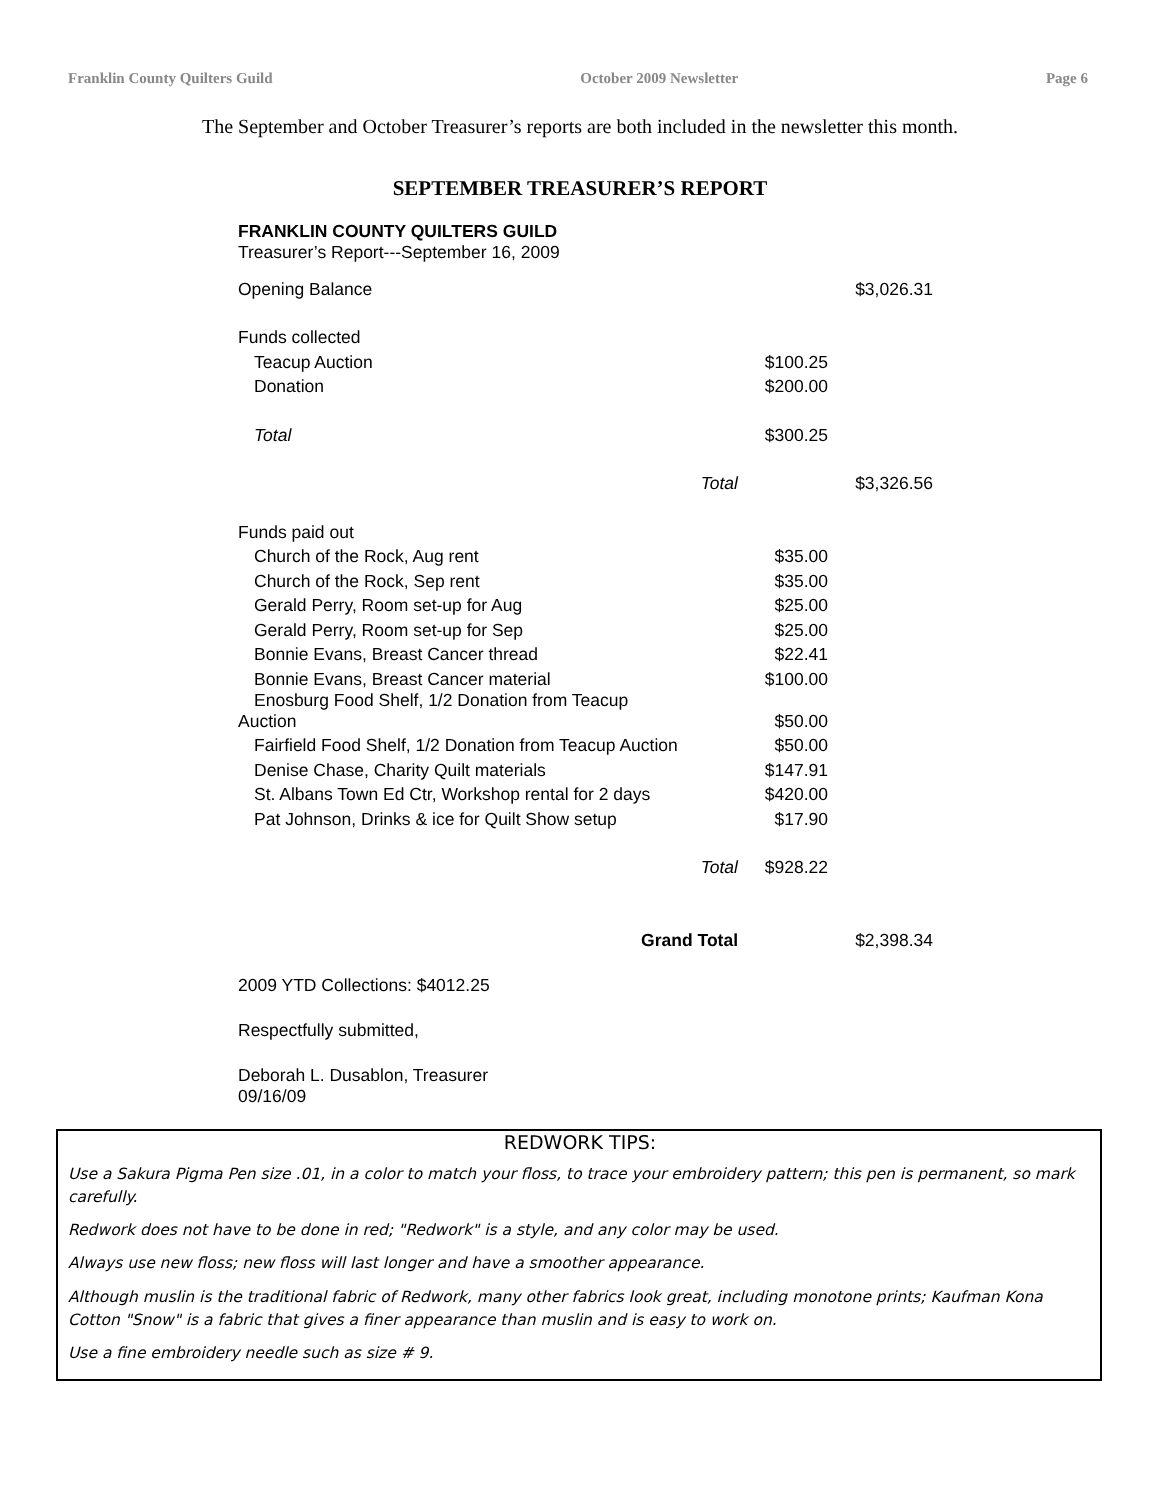Franklin County Quilters Guild October 2009 Newsletter Page 6
The September and October Treasurer’s reports are both included in the newsletter this month.
SEPTEMBER TREASURER’S REPORT
FRANKLIN COUNTY QUILTERS GUILD
Treasurer’s Report---September 16, 2009
| Opening Balance | | $3,026.31 |
| Funds collected | | |
| Teacup Auction | $100.25 | |
| Donation | $200.00 | |
| Total | $300.25 | |
| Total | | $3,326.56 |
| Funds paid out | | |
| Church of the Rock, Aug rent | $35.00 | |
| Church of the Rock, Sep rent | $35.00 | |
| Gerald Perry, Room set-up for Aug | $25.00 | |
| Gerald Perry, Room set-up for Sep | $25.00 | |
| Bonnie Evans, Breast Cancer thread | $22.41 | |
| Bonnie Evans, Breast Cancer material | $100.00 | |
| Enosburg Food Shelf, 1/2 Donation from Teacup Auction | $50.00 | |
| Fairfield Food Shelf, 1/2 Donation from Teacup Auction | $50.00 | |
| Denise Chase, Charity Quilt materials | $147.91 | |
| St. Albans Town Ed Ctr, Workshop rental for 2 days | $420.00 | |
| Pat Johnson, Drinks & ice for Quilt Show setup | $17.90 | |
| Total | $928.22 | |
| Grand Total | | $2,398.34 |
2009 YTD Collections: $4012.25
Respectfully submitted,
Deborah L. Dusablon, Treasurer
09/16/09
REDWORK TIPS:
Use a Sakura Pigma Pen size .01, in a color to match your floss, to trace your embroidery pattern; this pen is permanent, so mark carefully.
Redwork does not have to be done in red; "Redwork" is a style, and any color may be used.
Always use new floss; new floss will last longer and have a smoother appearance.
Although muslin is the traditional fabric of Redwork, many other fabrics look great, including monotone prints; Kaufman Kona Cotton "Snow" is a fabric that gives a finer appearance than muslin and is easy to work on.
Use a fine embroidery needle such as size # 9.